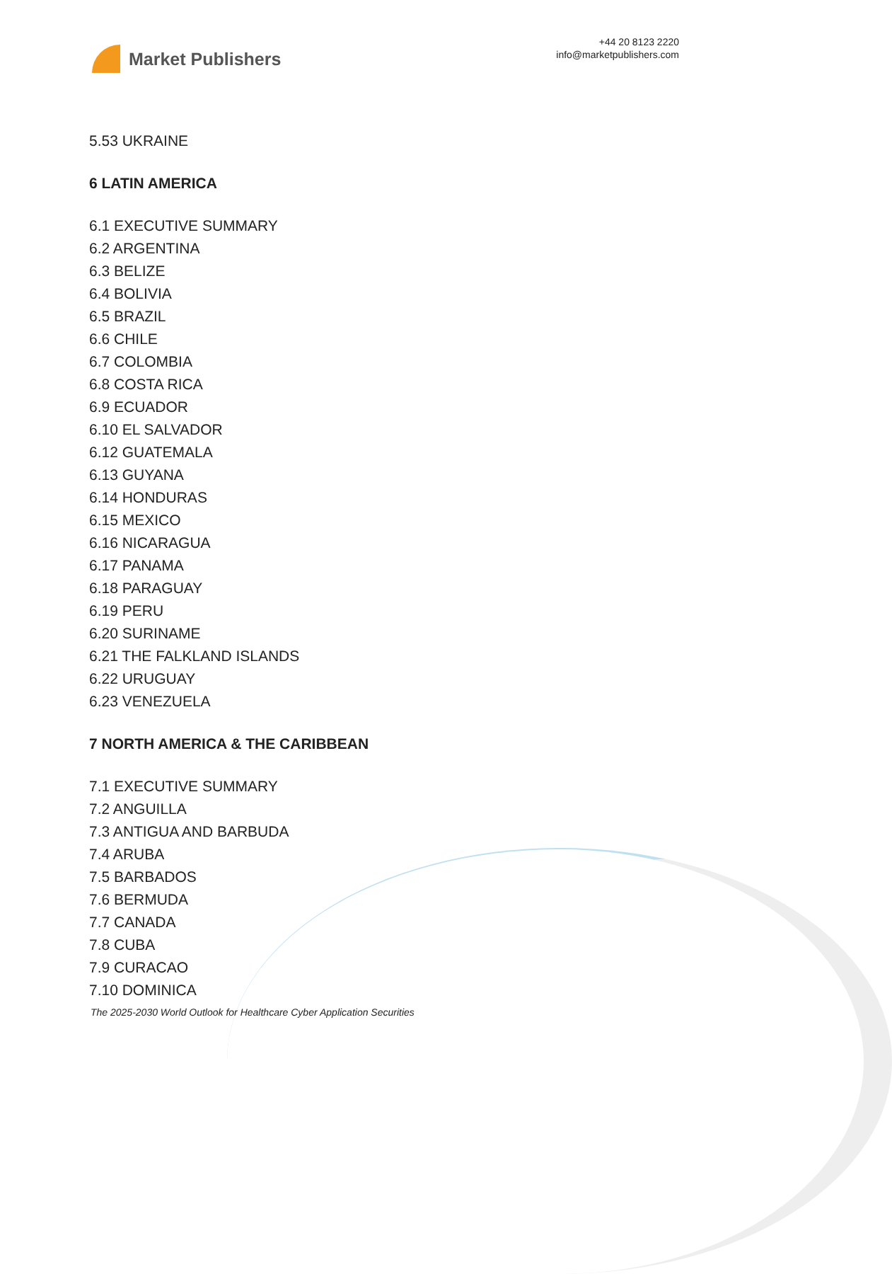Market Publishers
+44 20 8123 2220
info@marketpublishers.com
5.53 UKRAINE
6 LATIN AMERICA
6.1 EXECUTIVE SUMMARY
6.2 ARGENTINA
6.3 BELIZE
6.4 BOLIVIA
6.5 BRAZIL
6.6 CHILE
6.7 COLOMBIA
6.8 COSTA RICA
6.9 ECUADOR
6.10 EL SALVADOR
6.12 GUATEMALA
6.13 GUYANA
6.14 HONDURAS
6.15 MEXICO
6.16 NICARAGUA
6.17 PANAMA
6.18 PARAGUAY
6.19 PERU
6.20 SURINAME
6.21 THE FALKLAND ISLANDS
6.22 URUGUAY
6.23 VENEZUELA
7 NORTH AMERICA & THE CARIBBEAN
7.1 EXECUTIVE SUMMARY
7.2 ANGUILLA
7.3 ANTIGUA AND BARBUDA
7.4 ARUBA
7.5 BARBADOS
7.6 BERMUDA
7.7 CANADA
7.8 CUBA
7.9 CURACAO
7.10 DOMINICA
The 2025-2030 World Outlook for Healthcare Cyber Application Securities